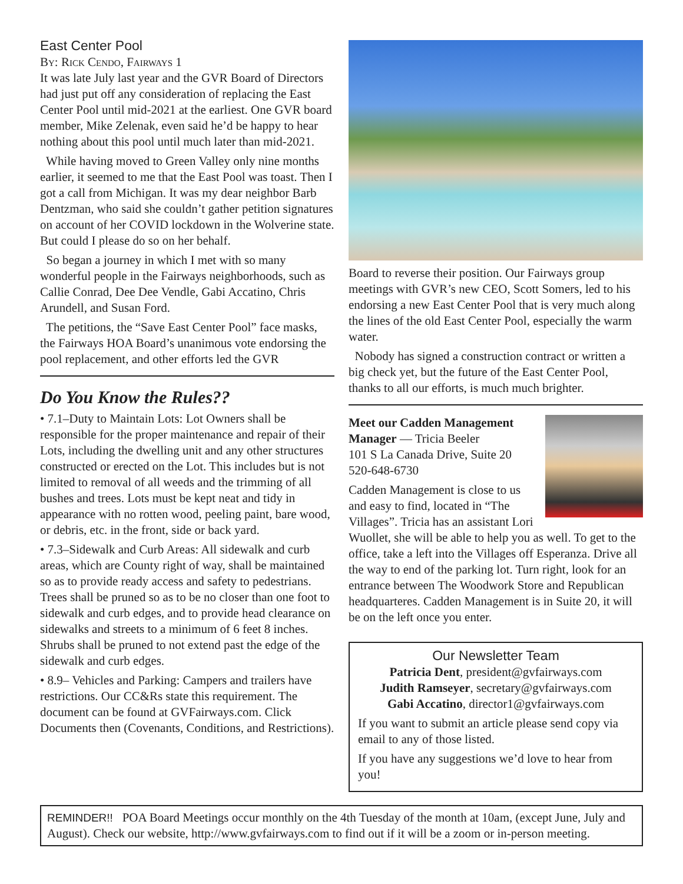East Center Pool
By: Rick Cendo, Fairways 1
It was late July last year and the GVR Board of Directors had just put off any consideration of replacing the East Center Pool until mid-2021 at the earliest. One GVR board member, Mike Zelenak, even said he’d be happy to hear nothing about this pool until much later than mid-2021.
While having moved to Green Valley only nine months earlier, it seemed to me that the East Pool was toast. Then I got a call from Michigan. It was my dear neighbor Barb Dentzman, who said she couldn’t gather petition signatures on account of her COVID lockdown in the Wolverine state. But could I please do so on her behalf.
So began a journey in which I met with so many wonderful people in the Fairways neighborhoods, such as Callie Conrad, Dee Dee Vendle, Gabi Accatino, Chris Arundell, and Susan Ford.
The petitions, the “Save East Center Pool” face masks, the Fairways HOA Board’s unanimous vote endorsing the pool replacement, and other efforts led the GVR
Do You Know the Rules??
• 7.1–Duty to Maintain Lots: Lot Owners shall be responsible for the proper maintenance and repair of their Lots, including the dwelling unit and any other structures constructed or erected on the Lot. This includes but is not limited to removal of all weeds and the trimming of all bushes and trees. Lots must be kept neat and tidy in appearance with no rotten wood, peeling paint, bare wood, or debris, etc. in the front, side or back yard.
• 7.3–Sidewalk and Curb Areas: All sidewalk and curb areas, which are County right of way, shall be maintained so as to provide ready access and safety to pedestrians. Trees shall be pruned so as to be no closer than one foot to sidewalk and curb edges, and to provide head clearance on sidewalks and streets to a minimum of 6 feet 8 inches. Shrubs shall be pruned to not extend past the edge of the sidewalk and curb edges.
• 8.9– Vehicles and Parking: Campers and trailers have restrictions. Our CC&Rs state this requirement. The document can be found at GVFairways.com. Click Documents then (Covenants, Conditions, and Restrictions).
Board to reverse their position. Our Fairways group meetings with GVR’s new CEO, Scott Somers, led to his endorsing a new East Center Pool that is very much along the lines of the old East Center Pool, especially the warm water.
Nobody has signed a construction contract or written a big check yet, but the future of the East Center Pool, thanks to all our efforts, is much much brighter.
Meet our Cadden Management Manager — Tricia Beeler
101 S La Canada Drive, Suite 20
520-648-6730
Cadden Management is close to us and easy to find, located in “The Villages”. Tricia has an assistant Lori Wuollet, she will be able to help you as well. To get to the office, take a left into the Villages off Esperanza. Drive all the way to end of the parking lot. Turn right, look for an entrance between The Woodwork Store and Republican headquarteres. Cadden Management is in Suite 20, it will be on the left once you enter.
Our Newsletter Team
Patricia Dent, president@gvfairways.com
Judith Ramseyer, secretary@gvfairways.com
Gabi Accatino, director1@gvfairways.com
If you want to submit an article please send copy via email to any of those listed.
If you have any suggestions we’d love to hear from you!
REMINDER!! POA Board Meetings occur monthly on the 4th Tuesday of the month at 10am, (except June, July and August). Check our website, http://www.gvfairways.com to find out if it will be a zoom or in-person meeting.